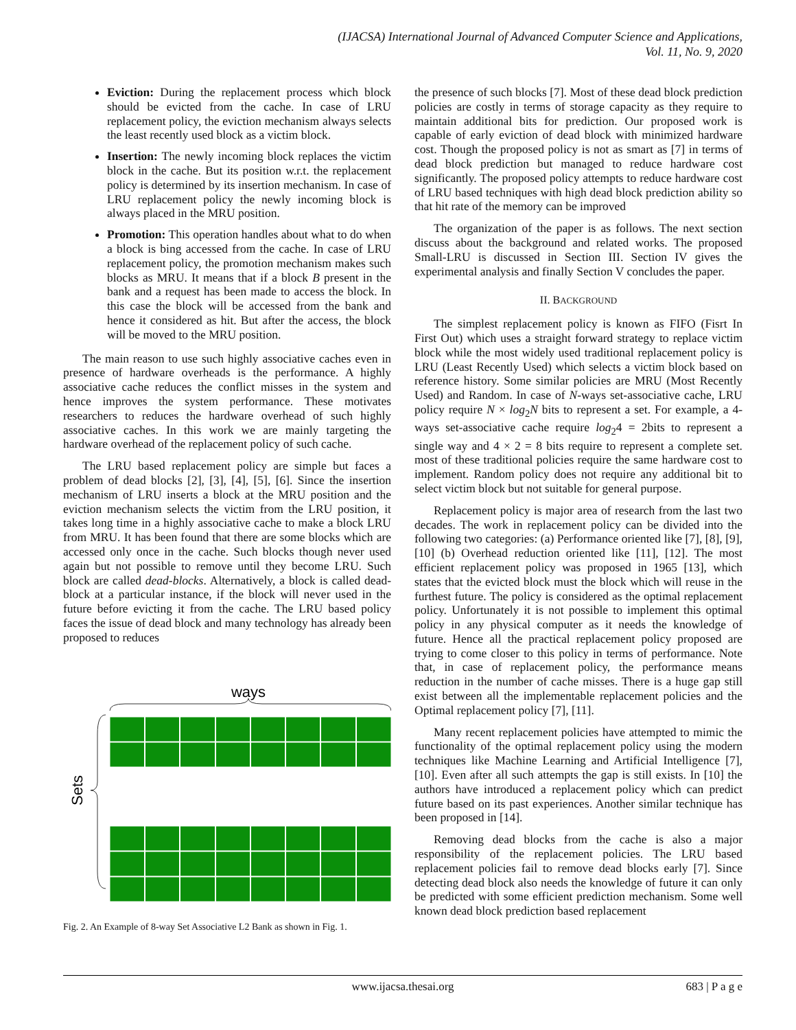(IJACSA) International Journal of Advanced Computer Science and Applications,
Vol. 11, No. 9, 2020
Eviction: During the replacement process which block should be evicted from the cache. In case of LRU replacement policy, the eviction mechanism always selects the least recently used block as a victim block.
Insertion: The newly incoming block replaces the victim block in the cache. But its position w.r.t. the replacement policy is determined by its insertion mechanism. In case of LRU replacement policy the newly incoming block is always placed in the MRU position.
Promotion: This operation handles about what to do when a block is bing accessed from the cache. In case of LRU replacement policy, the promotion mechanism makes such blocks as MRU. It means that if a block B present in the bank and a request has been made to access the block. In this case the block will be accessed from the bank and hence it considered as hit. But after the access, the block will be moved to the MRU position.
The main reason to use such highly associative caches even in presence of hardware overheads is the performance. A highly associative cache reduces the conflict misses in the system and hence improves the system performance. These motivates researchers to reduces the hardware overhead of such highly associative caches. In this work we are mainly targeting the hardware overhead of the replacement policy of such cache.
The LRU based replacement policy are simple but faces a problem of dead blocks [2], [3], [4], [5], [6]. Since the insertion mechanism of LRU inserts a block at the MRU position and the eviction mechanism selects the victim from the LRU position, it takes long time in a highly associative cache to make a block LRU from MRU. It has been found that there are some blocks which are accessed only once in the cache. Such blocks though never used again but not possible to remove until they become LRU. Such block are called dead-blocks. Alternatively, a block is called dead-block at a particular instance, if the block will never used in the future before evicting it from the cache. The LRU based policy faces the issue of dead block and many technology has already been proposed to reduces
ways
Sets
Fig. 2. An Example of 8-way Set Associative L2 Bank as shown in Fig. 1.
the presence of such blocks [7]. Most of these dead block prediction policies are costly in terms of storage capacity as they require to maintain additional bits for prediction. Our proposed work is capable of early eviction of dead block with minimized hardware cost. Though the proposed policy is not as smart as [7] in terms of dead block prediction but managed to reduce hardware cost significantly. The proposed policy attempts to reduce hardware cost of LRU based techniques with high dead block prediction ability so that hit rate of the memory can be improved
The organization of the paper is as follows. The next section discuss about the background and related works. The proposed Small-LRU is discussed in Section III. Section IV gives the experimental analysis and finally Section V concludes the paper.
II. BACKGROUND
The simplest replacement policy is known as FIFO (Fisrt In First Out) which uses a straight forward strategy to replace victim block while the most widely used traditional replacement policy is LRU (Least Recently Used) which selects a victim block based on reference history. Some similar policies are MRU (Most Recently Used) and Random. In case of N-ways set-associative cache, LRU policy require N × log<sub>2</sub>N bits to represent a set. For example, a 4-ways set-associative cache require log<sub>2</sub>4 = 2bits to represent a single way and 4 × 2 = 8 bits require to represent a complete set. most of these traditional policies require the same hardware cost to implement. Random policy does not require any additional bit to select victim block but not suitable for general purpose.
Replacement policy is major area of research from the last two decades. The work in replacement policy can be divided into the following two categories: (a) Performance oriented like [7], [8], [9], [10] (b) Overhead reduction oriented like [11], [12]. The most efficient replacement policy was proposed in 1965 [13], which states that the evicted block must the block which will reuse in the furthest future. The policy is considered as the optimal replacement policy. Unfortunately it is not possible to implement this optimal policy in any physical computer as it needs the knowledge of future. Hence all the practical replacement policy proposed are trying to come closer to this policy in terms of performance. Note that, in case of replacement policy, the performance means reduction in the number of cache misses. There is a huge gap still exist between all the implementable replacement policies and the Optimal replacement policy [7], [11].
Many recent replacement policies have attempted to mimic the functionality of the optimal replacement policy using the modern techniques like Machine Learning and Artificial Intelligence [7], [10]. Even after all such attempts the gap is still exists. In [10] the authors have introduced a replacement policy which can predict future based on its past experiences. Another similar technique has been proposed in [14].
Removing dead blocks from the cache is also a major responsibility of the replacement policies. The LRU based replacement policies fail to remove dead blocks early [7]. Since detecting dead block also needs the knowledge of future it can only be predicted with some efficient prediction mechanism. Some well known dead block prediction based replacement
www.ijacsa.thesai.org 683 | P a g e